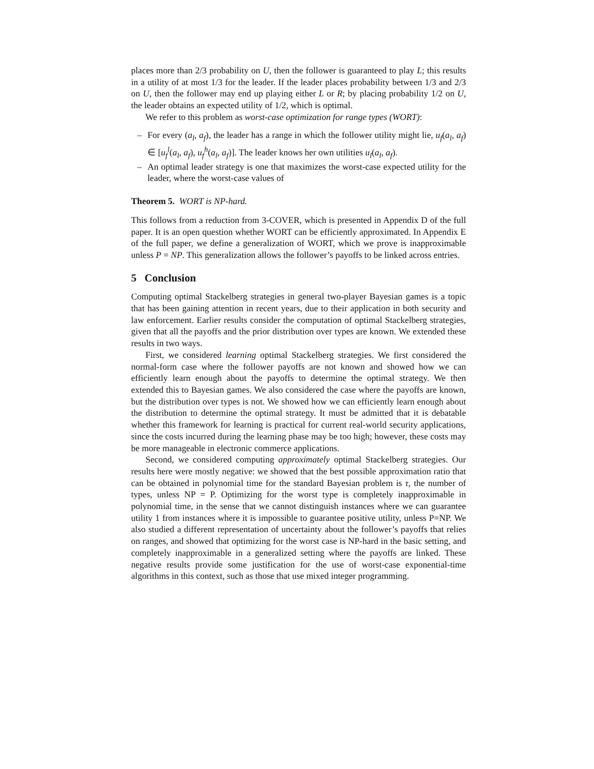places more than 2/3 probability on U, then the follower is guaranteed to play L; this results in a utility of at most 1/3 for the leader. If the leader places probability between 1/3 and 2/3 on U, then the follower may end up playing either L or R; by placing probability 1/2 on U, the leader obtains an expected utility of 1/2, which is optimal.
We refer to this problem as worst-case optimization for range types (WORT):
– For every (a<sub>l</sub>, a<sub>f</sub>), the leader has a range in which the follower utility might lie, u<sub>f</sub>(a<sub>l</sub>, a<sub>f</sub>) ∈ [u<sub>f</sub><sup>l</sup>(a<sub>l</sub>, a<sub>f</sub>), u<sub>f</sub><sup>h</sup>(a<sub>l</sub>, a<sub>f</sub>)]. The leader knows her own utilities u<sub>l</sub>(a<sub>l</sub>, a<sub>f</sub>).
– An optimal leader strategy is one that maximizes the worst-case expected utility for the leader, where the worst-case values of
Theorem 5. WORT is NP-hard.
This follows from a reduction from 3-COVER, which is presented in Appendix D of the full paper. It is an open question whether WORT can be efficiently approximated. In Appendix E of the full paper, we define a generalization of WORT, which we prove is inapproximable unless P = NP. This generalization allows the follower’s payoffs to be linked across entries.
5 Conclusion
Computing optimal Stackelberg strategies in general two-player Bayesian games is a topic that has been gaining attention in recent years, due to their application in both security and law enforcement. Earlier results consider the computation of optimal Stackelberg strategies, given that all the payoffs and the prior distribution over types are known. We extended these results in two ways.
First, we considered learning optimal Stackelberg strategies. We first considered the normal-form case where the follower payoffs are not known and showed how we can efficiently learn enough about the payoffs to determine the optimal strategy. We then extended this to Bayesian games. We also considered the case where the payoffs are known, but the distribution over types is not. We showed how we can efficiently learn enough about the distribution to determine the optimal strategy. It must be admitted that it is debatable whether this framework for learning is practical for current real-world security applications, since the costs incurred during the learning phase may be too high; however, these costs may be more manageable in electronic commerce applications.
Second, we considered computing approximately optimal Stackelberg strategies. Our results here were mostly negative: we showed that the best possible approximation ratio that can be obtained in polynomial time for the standard Bayesian problem is τ, the number of types, unless NP = P. Optimizing for the worst type is completely inapproximable in polynomial time, in the sense that we cannot distinguish instances where we can guarantee utility 1 from instances where it is impossible to guarantee positive utility, unless P=NP. We also studied a different representation of uncertainty about the follower’s payoffs that relies on ranges, and showed that optimizing for the worst case is NP-hard in the basic setting, and completely inapproximable in a generalized setting where the payoffs are linked. These negative results provide some justification for the use of worst-case exponential-time algorithms in this context, such as those that use mixed integer programming.